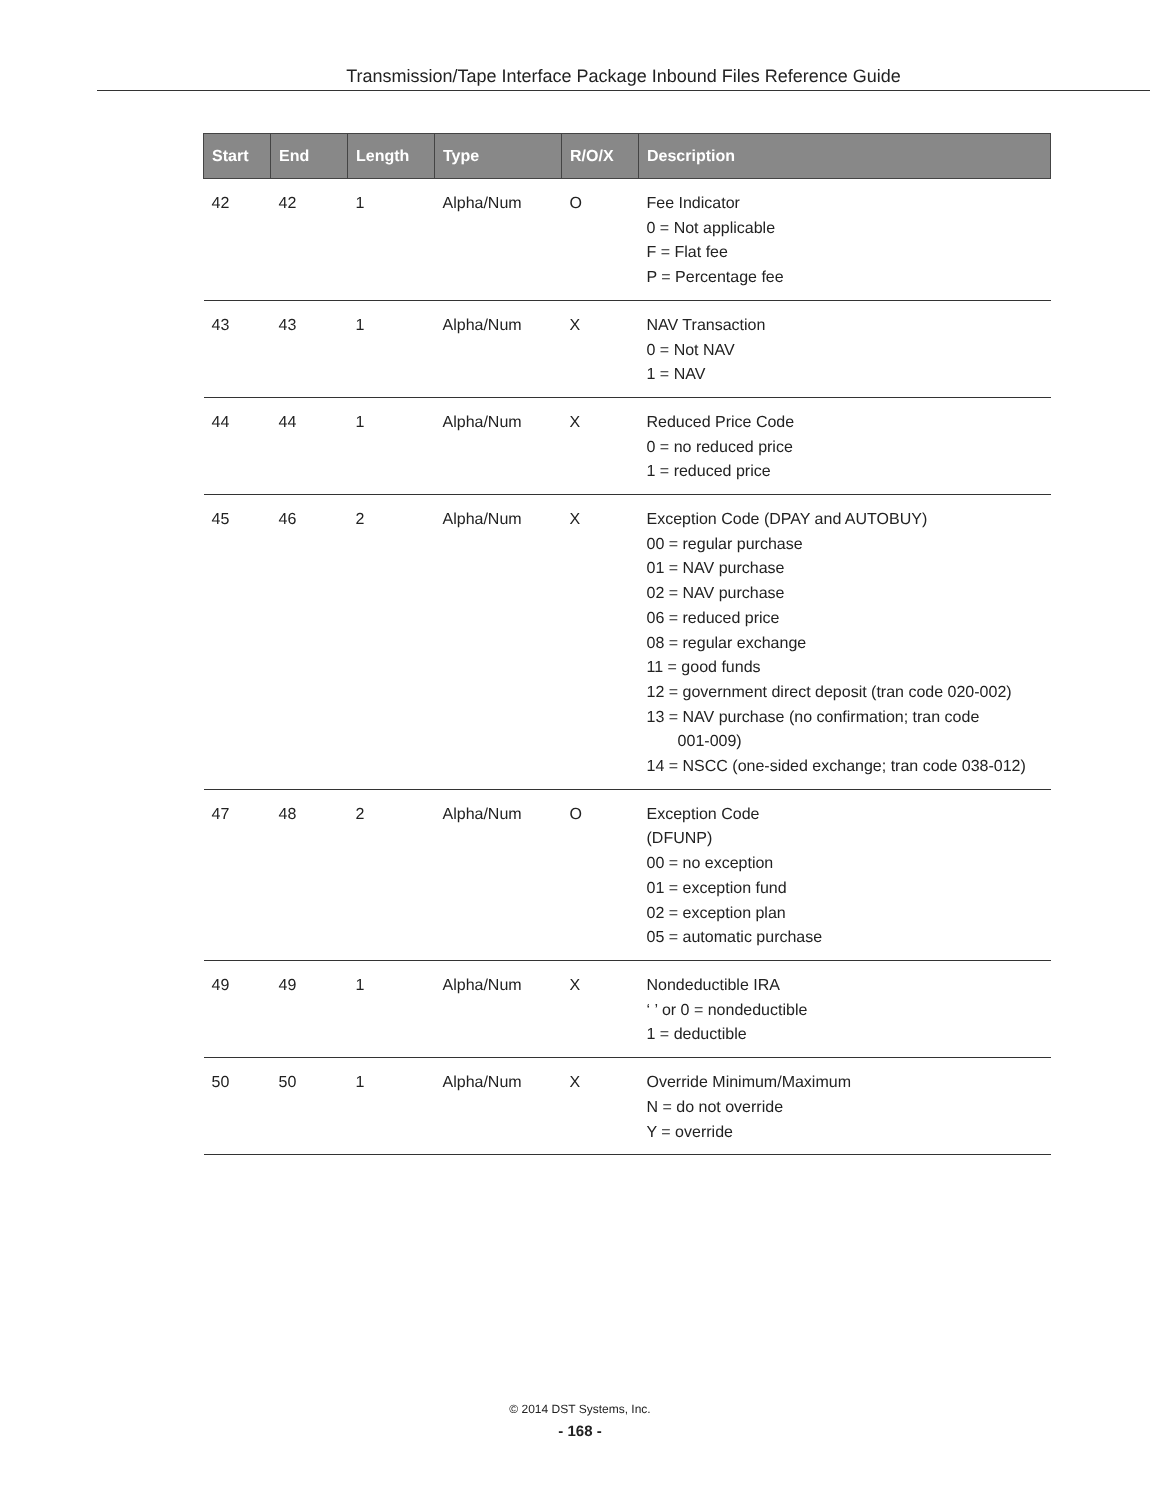Transmission/Tape Interface Package Inbound Files Reference Guide
| Start | End | Length | Type | R/O/X | Description |
| --- | --- | --- | --- | --- | --- |
| 42 | 42 | 1 | Alpha/Num | O | Fee Indicator 0 = Not applicable F = Flat fee P = Percentage fee |
| 43 | 43 | 1 | Alpha/Num | X | NAV Transaction 0 = Not NAV 1 = NAV |
| 44 | 44 | 1 | Alpha/Num | X | Reduced Price Code 0 = no reduced price 1 = reduced price |
| 45 | 46 | 2 | Alpha/Num | X | Exception Code (DPAY and AUTOBUY) 00 = regular purchase 01 = NAV purchase 02 = NAV purchase 06 = reduced price 08 = regular exchange 11 = good funds 12 = government direct deposit (tran code 020-002) 13 = NAV purchase (no confirmation; tran code 001-009) 14 = NSCC (one-sided exchange; tran code 038-012) |
| 47 | 48 | 2 | Alpha/Num | O | Exception Code (DFUNP) 00 = no exception 01 = exception fund 02 = exception plan 05 = automatic purchase |
| 49 | 49 | 1 | Alpha/Num | X | Nondeductible IRA ‘ ’ or 0 = nondeductible 1 = deductible |
| 50 | 50 | 1 | Alpha/Num | X | Override Minimum/Maximum N = do not override Y = override |
© 2014 DST Systems, Inc.
- 168 -